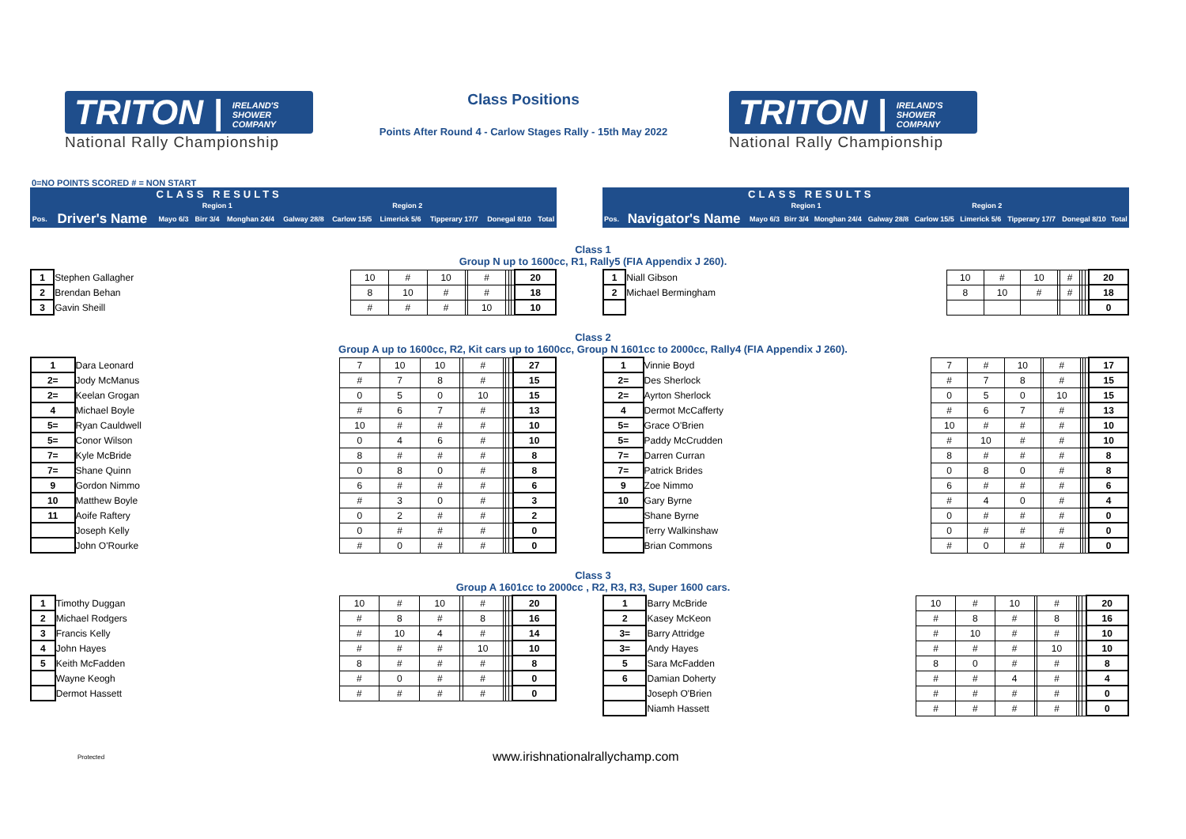TRITON | IRELAND'S
SHOWER
COMPANY
National Rally Championship
Class Positions
Points After Round 4 - Carlow Stages Rally - 15th May 2022
TRITON | IRELAND'S
SHOWER
COMPANY
National Rally Championship
0=NO POINTS SCORED # = NON START
| | | CLASS RESULTS | | | | | | | | |
| | | Region 1 | | | Region 2 | | | | | |
| Pos. | Driver's Name | Mayo 6/3 | Birr 3/4 | Monghan 24/4 | Galway 28/8 | Carlow 15/5 | Limerick 5/6 | Tipperary 17/7 | Donegal 8/10 | Total |
| | | CLASS RESULTS | | | | | | | | |
| | | Region 1 | | | Region 2 | | | | | |
| Pos. | Navigator's Name | Mayo 6/3 | Birr 3/4 | Monghan 24/4 | Galway 28/8 | Carlow 15/5 | Limerick 5/6 | Tipperary 17/7 | Donegal 8/10 | Total |
Class 1
Group N up to 1600cc, R1, Rally5 (FIA Appendix J 260).
| 1 | Stephen Gallagher | | 10 | # | 10 | | # | | | | 20 |
| 2 | Brendan Behan | | 8 | 10 | # | | # | | | | 18 |
| 3 | Gavin Sheill | | # | # | # | | 10 | | | | 10 |
| 1 | Niall Gibson | | 10 | # | 10 | | # | | | | 20 |
| 2 | Michael Bermingham | | 8 | 10 | # | | # | | | | 18 |
| | | | | | | | | | | | 0 |
Class 2
Group A up to 1600cc, R2, Kit cars up to 1600cc, Group N 1601cc to 2000cc, Rally4 (FIA Appendix J 260).
| 1 | Dara Leonard | | 7 | 10 | 10 | | # | | | | 27 |
| 2= | Jody McManus | | # | 7 | 8 | | # | | | | 15 |
| 2= | Keelan Grogan | | 0 | 5 | 0 | | 10 | | | | 15 |
| 4 | Michael Boyle | | # | 6 | 7 | | # | | | | 13 |
| 5= | Ryan Cauldwell | | 10 | # | # | | # | | | | 10 |
| 5= | Conor Wilson | | 0 | 4 | 6 | | # | | | | 10 |
| 7= | Kyle McBride | | 8 | # | # | | # | | | | 8 |
| 7= | Shane Quinn | | 0 | 8 | 0 | | # | | | | 8 |
| 9 | Gordon Nimmo | | 6 | # | # | | # | | | | 6 |
| 10 | Matthew Boyle | | # | 3 | 0 | | # | | | | 3 |
| 11 | Aoife Raftery | | 0 | 2 | # | | # | | | | 2 |
| | Joseph Kelly | | 0 | # | # | | # | | | | 0 |
| | John O'Rourke | | # | 0 | # | | # | | | | 0 |
| 1 | Vinnie Boyd | | 7 | # | 10 | | # | | | | 17 |
| 2= | Des Sherlock | | # | 7 | 8 | | # | | | | 15 |
| 2= | Ayrton Sherlock | | 0 | 5 | 0 | | 10 | | | | 15 |
| 4 | Dermot McCafferty | | # | 6 | 7 | | # | | | | 13 |
| 5= | Grace O'Brien | | 10 | # | # | | # | | | | 10 |
| 5= | Paddy McCrudden | | # | 10 | # | | # | | | | 10 |
| 7= | Darren Curran | | 8 | # | # | | # | | | | 8 |
| 7= | Patrick Brides | | 0 | 8 | 0 | | # | | | | 8 |
| 9 | Zoe Nimmo | | 6 | # | # | | # | | | | 6 |
| 10 | Gary Byrne | | # | 4 | 0 | | # | | | | 4 |
| | Shane Byrne | | 0 | # | # | | # | | | | 0 |
| | Terry Walkinshaw | | 0 | # | # | | # | | | | 0 |
| | Brian Commons | | # | 0 | # | | # | | | | 0 |
Class 3
Group A 1601cc to 2000cc , R2, R3, R3, Super 1600 cars.
| 1 | Timothy Duggan | | 10 | # | 10 | | # | | | | 20 |
| 2 | Michael Rodgers | | # | 8 | # | | 8 | | | | 16 |
| 3 | Francis Kelly | | # | 10 | 4 | | # | | | | 14 |
| 4 | John Hayes | | # | # | # | | 10 | | | | 10 |
| 5 | Keith McFadden | | 8 | # | # | | # | | | | 8 |
| | Wayne Keogh | | # | 0 | # | | # | | | | 0 |
| | Dermot Hassett | | # | # | # | | # | | | | 0 |
| 1 | Barry McBride | | 10 | # | 10 | | # | | | | 20 |
| 2 | Kasey McKeon | | # | 8 | # | | 8 | | | | 16 |
| 3= | Barry Attridge | | # | 10 | # | | # | | | | 10 |
| 3= | Andy Hayes | | # | # | # | | 10 | | | | 10 |
| 5 | Sara McFadden | | 8 | 0 | # | | # | | | | 8 |
| 6 | Damian Doherty | | # | # | 4 | | # | | | | 4 |
| | Joseph O'Brien | | # | # | # | | # | | | | 0 |
| | Niamh Hassett | | # | # | # | | # | | | | 0 |
Protected www.irishnationalrallychamp.com